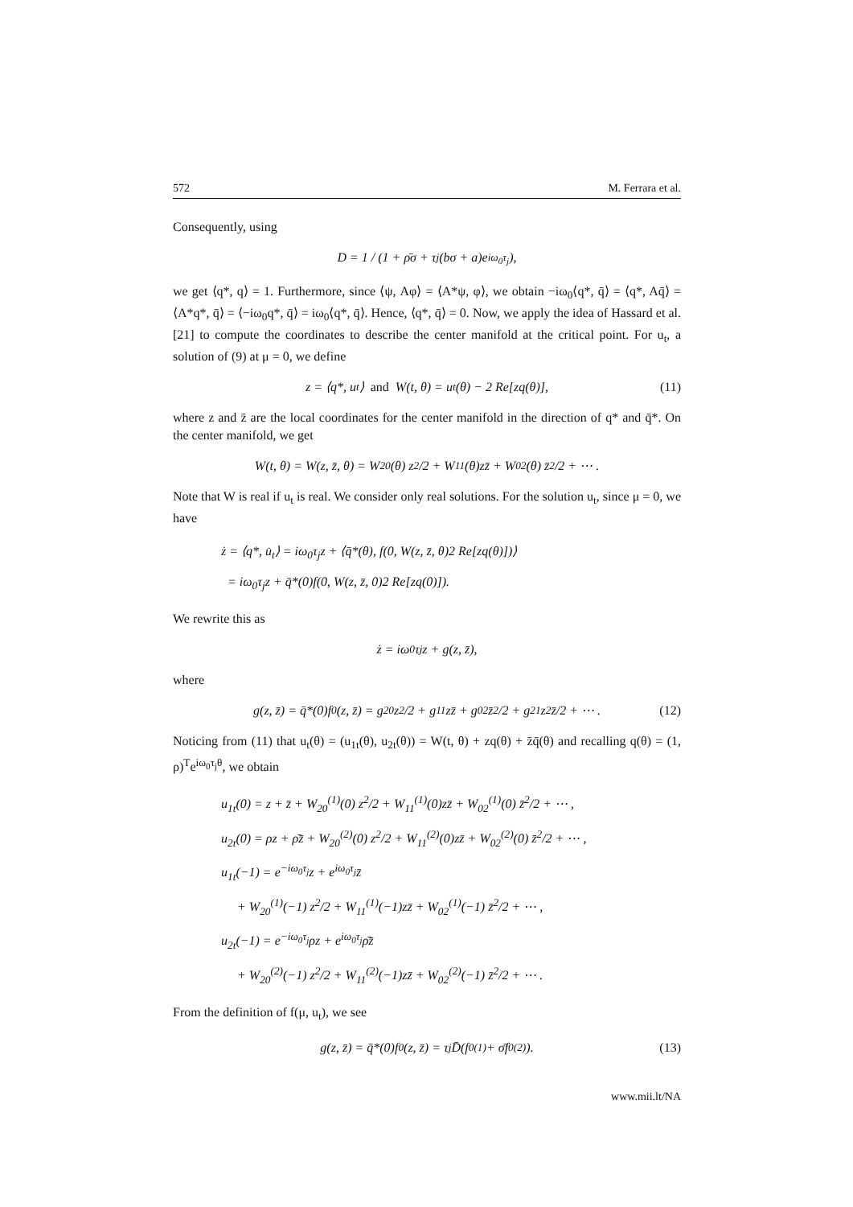572 M. Ferrara et al.
Consequently, using
D = 1 / (1 + ρ̄σ + τ<sub>j</sub>(bσ + a)e<sup>iω<sub>0</sub>τ<sub>j</sub></sup>),
we get ⟨q*, q⟩ = 1. Furthermore, since ⟨ψ, Aφ⟩ = ⟨A*ψ, φ⟩, we obtain −iω<sub>0</sub>⟨q*, q̄⟩ = ⟨q*, Aq̄⟩ = ⟨A*q*, q̄⟩ = ⟨−iω<sub>0</sub>q*, q̄⟩ = iω<sub>0</sub>⟨q*, q̄⟩. Hence, ⟨q*, q̄⟩ = 0. Now, we apply the idea of Hassard et al. [21] to compute the coordinates to describe the center manifold at the critical point. For u<sub>t</sub>, a solution of (9) at μ = 0, we define
z = ⟨q*, u<sub>t</sub>⟩ and W(t, θ) = u<sub>t</sub>(θ) − 2 Re[zq(θ)], (11)
where z and z̄ are the local coordinates for the center manifold in the direction of q* and q̄*. On the center manifold, we get
W(t, θ) = W(z, z̄, θ) = W<sub>20</sub>(θ) z<sup>2</sup>/2 + W<sub>11</sub>(θ)zz̄ + W<sub>02</sub>(θ) z̄<sup>2</sup>/2 + ⋯ .
Note that W is real if u<sub>t</sub> is real. We consider only real solutions. For the solution u<sub>t</sub>, since μ = 0, we have
ż = ⟨q*, u̇<sub>t</sub>⟩ = iω<sub>0</sub>τ<sub>j</sub>z + ⟨q̄*(θ), f(0, W(z, z̄, θ)2 Re[zq(θ)])⟩
= iω<sub>0</sub>τ<sub>j</sub>z + q̄*(0)f(0, W(z, z̄, 0)2 Re[zq(0)]).
We rewrite this as
ż = iω<sub>0</sub>τ<sub>j</sub>z + g(z, z̄),
where
g(z, z̄) = q̄*(0)f<sub>0</sub>(z, z̄) = g<sub>20</sub> z<sup>2</sup>/2 + g<sub>11</sub>zz̄ + g<sub>02</sub> z̄<sup>2</sup>/2 + g<sub>21</sub> z<sup>2</sup>z̄/2 + ⋯ . (12)
Noticing from (11) that u<sub>t</sub>(θ) = (u<sub>1t</sub>(θ), u<sub>2t</sub>(θ)) = W(t, θ) + zq(θ) + z̄q̄(θ) and recalling q(θ) = (1, ρ)<sup>T</sup>e<sup>iω<sub>0</sub>τ<sub>j</sub>θ</sup>, we obtain
u<sub>1t</sub>(0) = z + z̄ + W<sub>20</sub><sup>(1)</sup>(0) z<sup>2</sup>/2 + W<sub>11</sub><sup>(1)</sup>(0)zz̄ + W<sub>02</sub><sup>(1)</sup>(0) z̄<sup>2</sup>/2 + ⋯ ,
u<sub>2t</sub>(0) = ρz + ρ̄z̄ + W<sub>20</sub><sup>(2)</sup>(0) z<sup>2</sup>/2 + W<sub>11</sub><sup>(2)</sup>(0)zz̄ + W<sub>02</sub><sup>(2)</sup>(0) z̄<sup>2</sup>/2 + ⋯ ,
u<sub>1t</sub>(−1) = e<sup>−iω<sub>0</sub>τ<sub>j</sub></sup>z + e<sup>iω<sub>0</sub>τ<sub>j</sub></sup>z̄
+ W<sub>20</sub><sup>(1)</sup>(−1) z<sup>2</sup>/2 + W<sub>11</sub><sup>(1)</sup>(−1)zz̄ + W<sub>02</sub><sup>(1)</sup>(−1) z̄<sup>2</sup>/2 + ⋯ ,
u<sub>2t</sub>(−1) = e<sup>−iω<sub>0</sub>τ<sub>j</sub></sup>ρz + e<sup>iω<sub>0</sub>τ<sub>j</sub></sup>ρ̄z̄
+ W<sub>20</sub><sup>(2)</sup>(−1) z<sup>2</sup>/2 + W<sub>11</sub><sup>(2)</sup>(−1)zz̄ + W<sub>02</sub><sup>(2)</sup>(−1) z̄<sup>2</sup>/2 + ⋯ .
From the definition of f(μ, u<sub>t</sub>), we see
g(z, z̄) = q̄*(0)f<sub>0</sub>(z, z̄) = τ<sub>j</sub>D̄(f<sub>0</sub><sup>(1)</sup> + σ̄f<sub>0</sub><sup>(2)</sup>). (13)
www.mii.lt/NA